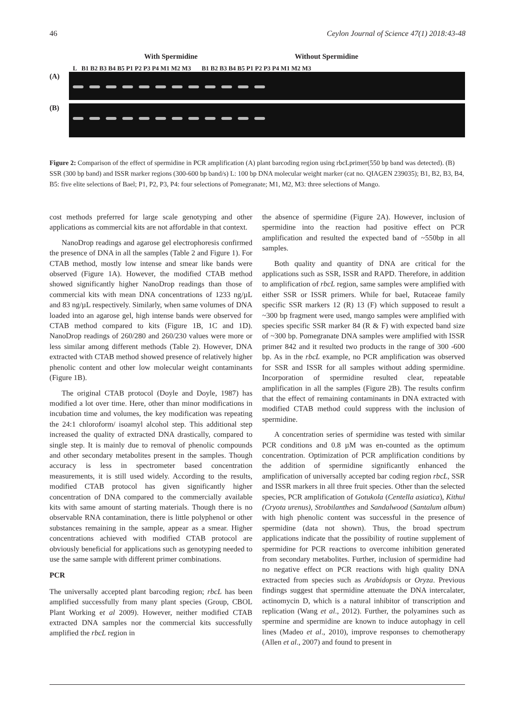46 Ceylon Journal of Science 47(1) 2018:43-48
With Spermidine Without Spermidine
L B1 B2 B3 B4 B5 P1 P2 P3 P4 M1 M2 M3 B1 B2 B3 B4 B5 P1 P2 P3 P4 M1 M2 M3
(A)
(B)
Figure 2: Comparison of the effect of spermidine in PCR amplification (A) plant barcoding region using rbcLprimer(550 bp band was detected). (B) SSR (300 bp band) and ISSR marker regions (300-600 bp band/s) L: 100 bp DNA molecular weight marker (cat no. QIAGEN 239035); B1, B2, B3, B4, B5: five elite selections of Bael; P1, P2, P3, P4: four selections of Pomegranate; M1, M2, M3: three selections of Mango.
cost methods preferred for large scale genotyping and other applications as commercial kits are not affordable in that context.
NanoDrop readings and agarose gel electrophoresis confirmed the presence of DNA in all the samples (Table 2 and Figure 1). For CTAB method, mostly low intense and smear like bands were observed (Figure 1A). However, the modified CTAB method showed significantly higher NanoDrop readings than those of commercial kits with mean DNA concentrations of 1233 ng/µL and 83 ng/µL respectively. Similarly, when same volumes of DNA loaded into an agarose gel, high intense bands were observed for CTAB method compared to kits (Figure 1B, 1C and 1D). NanoDrop readings of 260/280 and 260/230 values were more or less similar among different methods (Table 2). However, DNA extracted with CTAB method showed presence of relatively higher phenolic content and other low molecular weight contaminants (Figure 1B).
The original CTAB protocol (Doyle and Doyle, 1987) has modified a lot over time. Here, other than minor modifications in incubation time and volumes, the key modification was repeating the 24:1 chloroform/ isoamyl alcohol step. This additional step increased the quality of extracted DNA drastically, compared to single step. It is mainly due to removal of phenolic compounds and other secondary metabolites present in the samples. Though accuracy is less in spectrometer based concentration measurements, it is still used widely. According to the results, modified CTAB protocol has given significantly higher concentration of DNA compared to the commercially available kits with same amount of starting materials. Though there is no observable RNA contamination, there is little polyphenol or other substances remaining in the sample, appear as a smear. Higher concentrations achieved with modified CTAB protocol are obviously beneficial for applications such as genotyping needed to use the same sample with different primer combinations.
PCR
The universally accepted plant barcoding region; rbcL has been amplified successfully from many plant species (Group, CBOL Plant Working et al 2009). However, neither modified CTAB extracted DNA samples nor the commercial kits successfully amplified the rbcL region in
the absence of spermidine (Figure 2A). However, inclusion of spermidine into the reaction had positive effect on PCR amplification and resulted the expected band of ~550bp in all samples.
Both quality and quantity of DNA are critical for the applications such as SSR, ISSR and RAPD. Therefore, in addition to amplification of rbcL region, same samples were amplified with either SSR or ISSR primers. While for bael, Rutaceae family specific SSR markers 12 (R) 13 (F) which supposed to result a ~300 bp fragment were used, mango samples were amplified with species specific SSR marker 84 (R & F) with expected band size of ~300 bp. Pomegranate DNA samples were amplified with ISSR primer 842 and it resulted two products in the range of 300 -600 bp. As in the rbcL example, no PCR amplification was observed for SSR and ISSR for all samples without adding spermidine. Incorporation of spermidine resulted clear, repeatable amplification in all the samples (Figure 2B). The results confirm that the effect of remaining contaminants in DNA extracted with modified CTAB method could suppress with the inclusion of spermidine.
A concentration series of spermidine was tested with similar PCR conditions and 0.8 µM was en-counted as the optimum concentration. Optimization of PCR amplification conditions by the addition of spermidine significantly enhanced the amplification of universally accepted bar coding region rbcL, SSR and ISSR markers in all three fruit species. Other than the selected species, PCR amplification of Gotukola (Centella asiatica), Kithul (Cryota urenus), Strobilanthes and Sandalwood (Santalum album) with high phenolic content was successful in the presence of spermidine (data not shown). Thus, the broad spectrum applications indicate that the possibility of routine supplement of spermidine for PCR reactions to overcome inhibition generated from secondary metabolites. Further, inclusion of spermidine had no negative effect on PCR reactions with high quality DNA extracted from species such as Arabidopsis or Oryza. Previous findings suggest that spermidine attenuate the DNA intercalater, actinomycin D, which is a natural inhibitor of transcription and replication (Wang et al., 2012). Further, the polyamines such as spermine and spermidine are known to induce autophagy in cell lines (Madeo et al., 2010), improve responses to chemotherapy (Allen et al., 2007) and found to present in